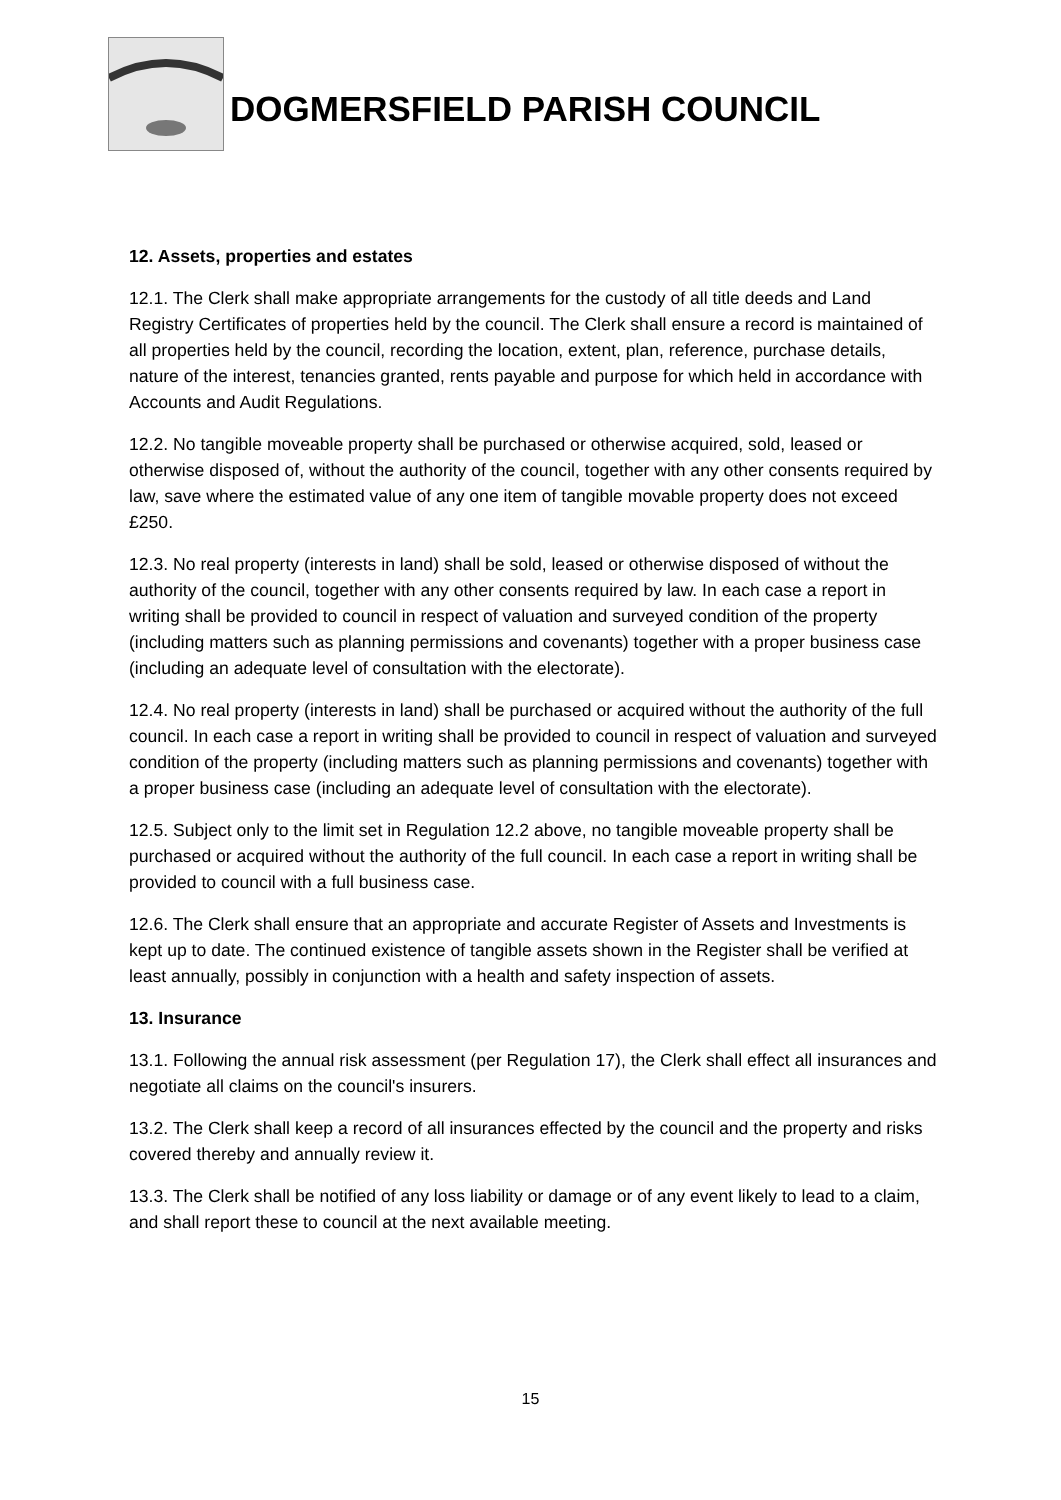DOGMERSFIELD PARISH COUNCIL
12. Assets, properties and estates
12.1. The Clerk shall make appropriate arrangements for the custody of all title deeds and Land Registry Certificates of properties held by the council. The Clerk shall ensure a record is maintained of all properties held by the council, recording the location, extent, plan, reference, purchase details, nature of the interest, tenancies granted, rents payable and purpose for which held in accordance with Accounts and Audit Regulations.
12.2. No tangible moveable property shall be purchased or otherwise acquired, sold, leased or otherwise disposed of, without the authority of the council, together with any other consents required by law, save where the estimated value of any one item of tangible movable property does not exceed £250.
12.3. No real property (interests in land) shall be sold, leased or otherwise disposed of without the authority of the council, together with any other consents required by law. In each case a report in writing shall be provided to council in respect of valuation and surveyed condition of the property (including matters such as planning permissions and covenants) together with a proper business case (including an adequate level of consultation with the electorate).
12.4. No real property (interests in land) shall be purchased or acquired without the authority of the full council. In each case a report in writing shall be provided to council in respect of valuation and surveyed condition of the property (including matters such as planning permissions and covenants) together with a proper business case (including an adequate level of consultation with the electorate).
12.5. Subject only to the limit set in Regulation 12.2 above, no tangible moveable property shall be purchased or acquired without the authority of the full council. In each case a report in writing shall be provided to council with a full business case.
12.6. The Clerk shall ensure that an appropriate and accurate Register of Assets and Investments is kept up to date. The continued existence of tangible assets shown in the Register shall be verified at least annually, possibly in conjunction with a health and safety inspection of assets.
13. Insurance
13.1. Following the annual risk assessment (per Regulation 17), the Clerk shall effect all insurances and negotiate all claims on the council's insurers.
13.2. The Clerk shall keep a record of all insurances effected by the council and the property and risks covered thereby and annually review it.
13.3. The Clerk shall be notified of any loss liability or damage or of any event likely to lead to a claim, and shall report these to council at the next available meeting.
15